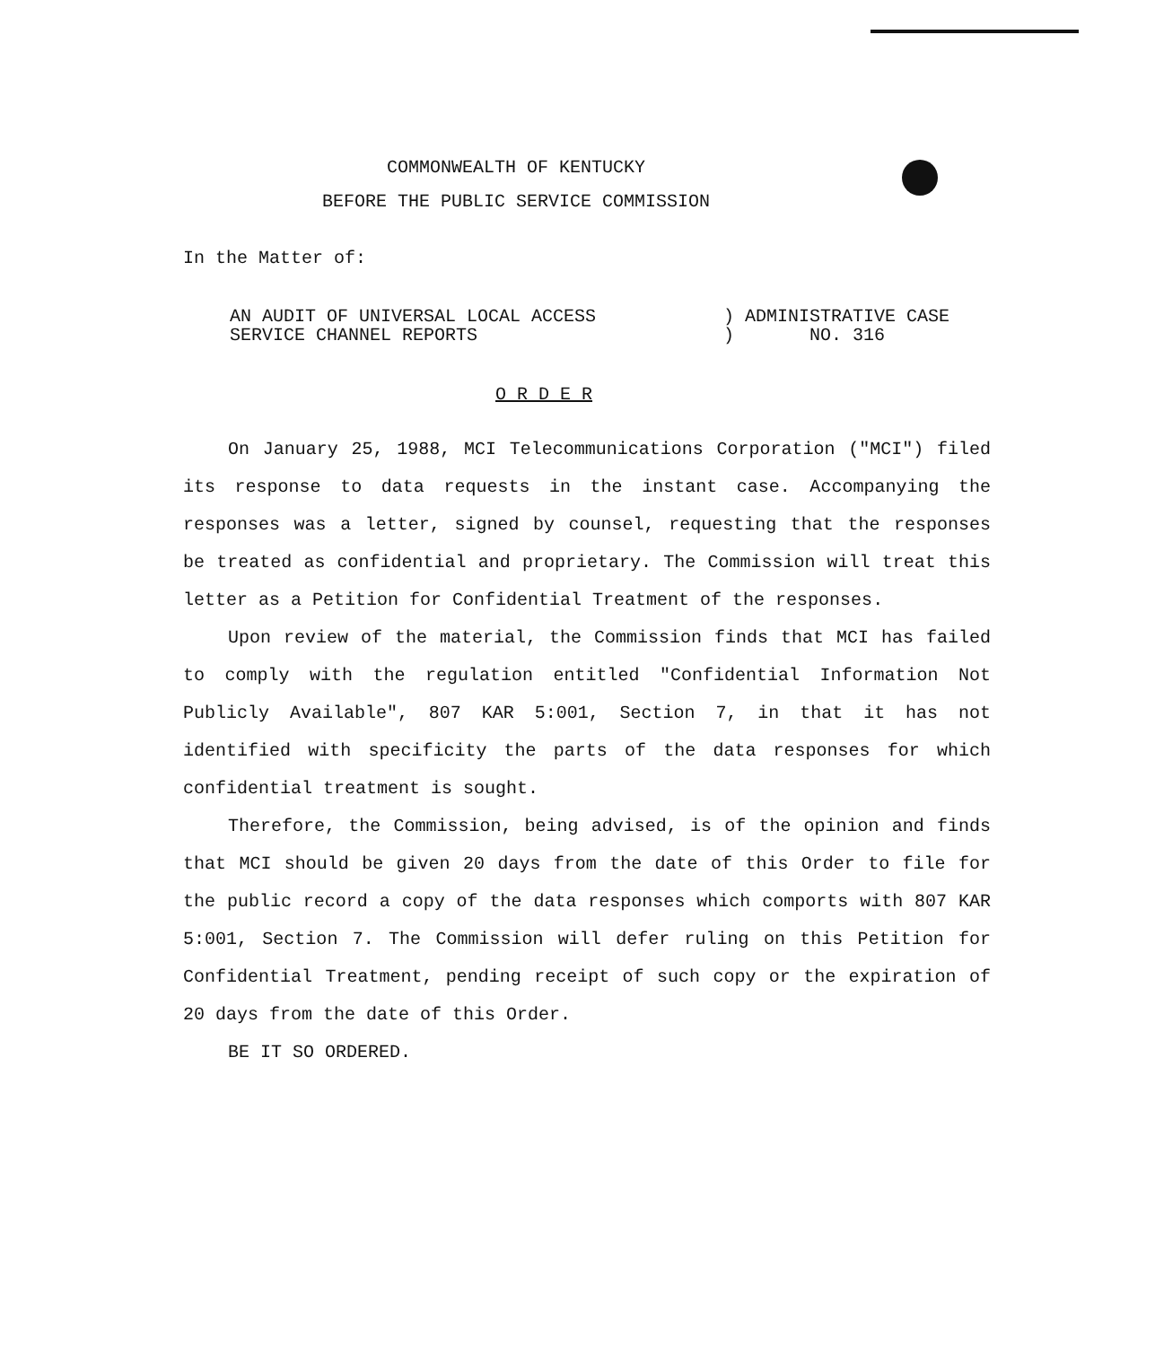COMMONWEALTH OF KENTUCKY
BEFORE THE PUBLIC SERVICE COMMISSION
In the Matter of:
AN AUDIT OF UNIVERSAL LOCAL ACCESS
SERVICE CHANNEL REPORTS
) ADMINISTRATIVE CASE
) NO. 316
O R D E R
On January 25, 1988, MCI Telecommunications Corporation ("MCI") filed its response to data requests in the instant case. Accompanying the responses was a letter, signed by counsel, requesting that the responses be treated as confidential and proprietary. The Commission will treat this letter as a Petition for Confidential Treatment of the responses.
Upon review of the material, the Commission finds that MCI has failed to comply with the regulation entitled "Confidential Information Not Publicly Available", 807 KAR 5:001, Section 7, in that it has not identified with specificity the parts of the data responses for which confidential treatment is sought.
Therefore, the Commission, being advised, is of the opinion and finds that MCI should be given 20 days from the date of this Order to file for the public record a copy of the data responses which comports with 807 KAR 5:001, Section 7. The Commission will defer ruling on this Petition for Confidential Treatment, pending receipt of such copy or the expiration of 20 days from the date of this Order.
BE IT SO ORDERED.